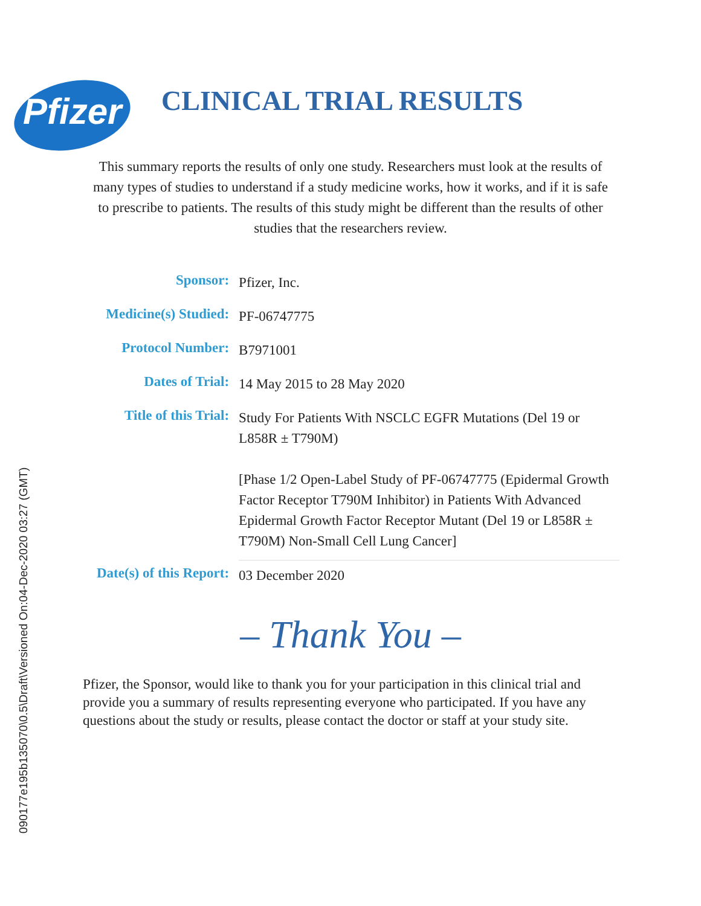Pfizer
CLINICAL TRIAL RESULTS
This summary reports the results of only one study. Researchers must look at the results of many types of studies to understand if a study medicine works, how it works, and if it is safe to prescribe to patients. The results of this study might be different than the results of other studies that the researchers review.
| Sponsor: | Pfizer, Inc. |
| Medicine(s) Studied: | PF-06747775 |
| Protocol Number: | B7971001 |
| Dates of Trial: | 14 May 2015 to 28 May 2020 |
| Title of this Trial: | Study For Patients With NSCLC EGFR Mutations (Del 19 or L858R ± T790M) [Phase 1/2 Open-Label Study of PF-06747775 (Epidermal Growth Factor Receptor T790M Inhibitor) in Patients With Advanced Epidermal Growth Factor Receptor Mutant (Del 19 or L858R ± T790M) Non-Small Cell Lung Cancer] |
| Date(s) of this Report: | 03 December 2020 |
– Thank You –
Pfizer, the Sponsor, would like to thank you for your participation in this clinical trial and provide you a summary of results representing everyone who participated. If you have any questions about the study or results, please contact the doctor or staff at your study site.
090177e195b135070\0.5\Draft\Versioned On:04-Dec-2020 03:27 (GMT)